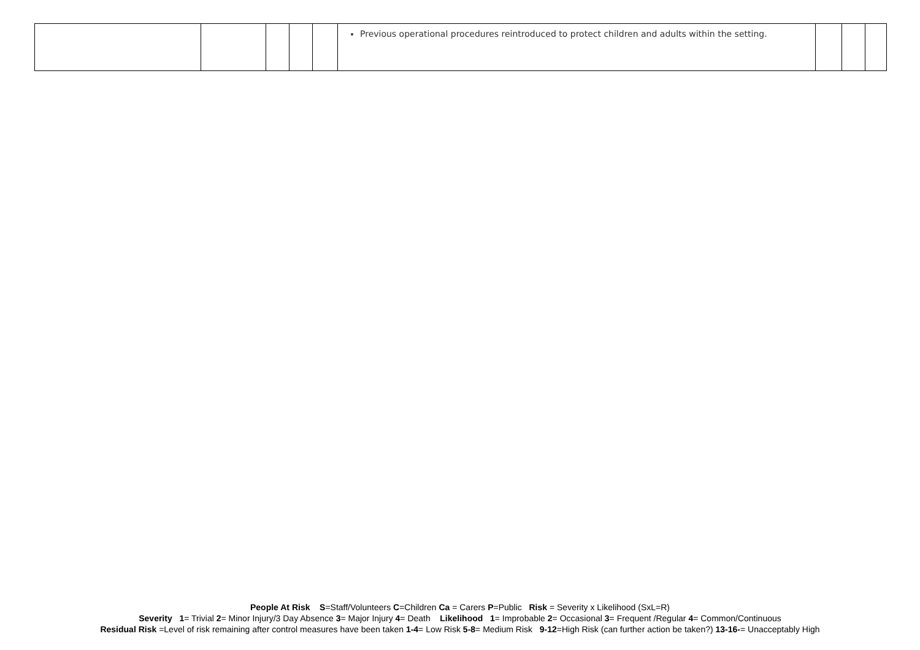| | | | | | Previous operational procedures reintroduced to protect children and adults within the setting. | | | |
People At Risk S=Staff/Volunteers C=Children Ca = Carers P=Public Risk = Severity x Likelihood (SxL=R)
Severity 1= Trivial 2= Minor Injury/3 Day Absence 3= Major Injury 4= Death Likelihood 1= Improbable 2= Occasional 3= Frequent /Regular 4= Common/Continuous
Residual Risk =Level of risk remaining after control measures have been taken 1-4= Low Risk 5-8= Medium Risk 9-12=High Risk (can further action be taken?) 13-16-= Unacceptably High